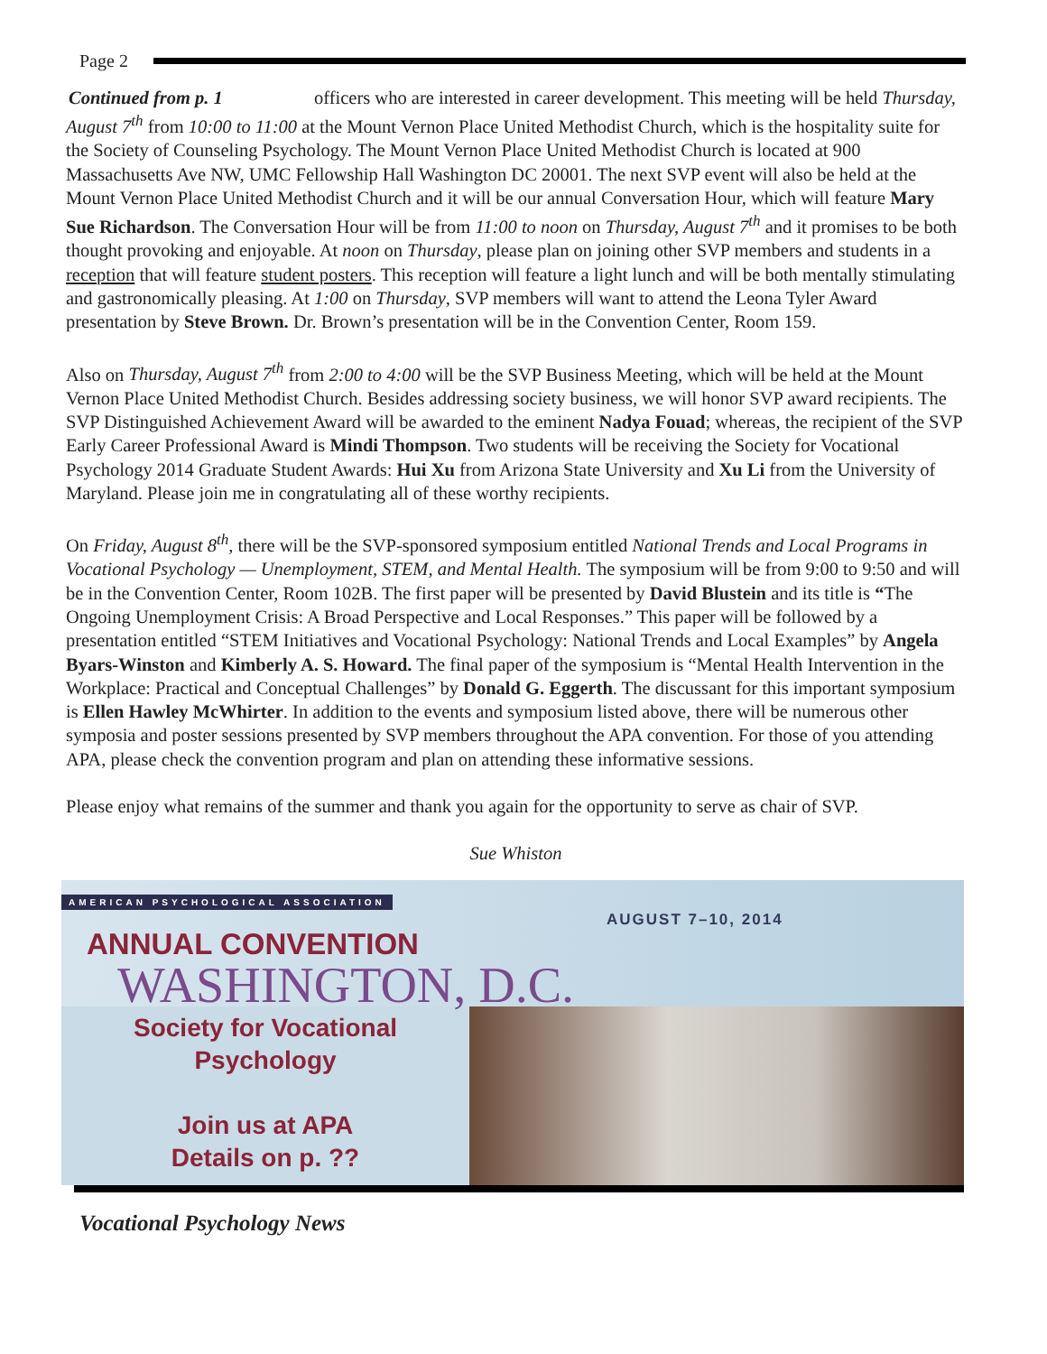Page 2
Continued from p. 1 officers who are interested in career development. This meeting will be held Thursday, August 7<sup>th</sup> from 10:00 to 11:00 at the Mount Vernon Place United Methodist Church, which is the hospitality suite for the Society of Counseling Psychology. The Mount Vernon Place United Methodist Church is located at 900 Massachusetts Ave NW, UMC Fellowship Hall Washington DC 20001. The next SVP event will also be held at the Mount Vernon Place United Methodist Church and it will be our annual Conversation Hour, which will feature Mary Sue Richardson. The Conversation Hour will be from 11:00 to noon on Thursday, August 7<sup>th</sup> and it promises to be both thought provoking and enjoyable. At noon on Thursday, please plan on joining other SVP members and students in a reception that will feature student posters. This reception will feature a light lunch and will be both mentally stimulating and gastronomically pleasing. At 1:00 on Thursday, SVP members will want to attend the Leona Tyler Award presentation by Steve Brown. Dr. Brown’s presentation will be in the Convention Center, Room 159.
Also on Thursday, August 7<sup>th</sup> from 2:00 to 4:00 will be the SVP Business Meeting, which will be held at the Mount Vernon Place United Methodist Church. Besides addressing society business, we will honor SVP award recipients. The SVP Distinguished Achievement Award will be awarded to the eminent Nadya Fouad; whereas, the recipient of the SVP Early Career Professional Award is Mindi Thompson. Two students will be receiving the Society for Vocational Psychology 2014 Graduate Student Awards: Hui Xu from Arizona State University and Xu Li from the University of Maryland. Please join me in congratulating all of these worthy recipients.
On Friday, August 8<sup>th</sup>, there will be the SVP-sponsored symposium entitled National Trends and Local Programs in Vocational Psychology — Unemployment, STEM, and Mental Health. The symposium will be from 9:00 to 9:50 and will be in the Convention Center, Room 102B. The first paper will be presented by David Blustein and its title is “The Ongoing Unemployment Crisis: A Broad Perspective and Local Responses.” This paper will be followed by a presentation entitled “STEM Initiatives and Vocational Psychology: National Trends and Local Examples” by Angela Byars-Winston and Kimberly A. S. Howard. The final paper of the symposium is “Mental Health Intervention in the Workplace: Practical and Conceptual Challenges” by Donald G. Eggerth. The discussant for this important symposium is Ellen Hawley McWhirter. In addition to the events and symposium listed above, there will be numerous other symposia and poster sessions presented by SVP members throughout the APA convention. For those of you attending APA, please check the convention program and plan on attending these informative sessions.
Please enjoy what remains of the summer and thank you again for the opportunity to serve as chair of SVP.
Sue Whiston
AMERICAN PSYCHOLOGICAL ASSOCIATION
AUGUST 7–10, 2014
ANNUAL CONVENTION
WASHINGTON, D.C.
Society for Vocational
Psychology
Join us at APA
Details on p. ??
Vocational Psychology News